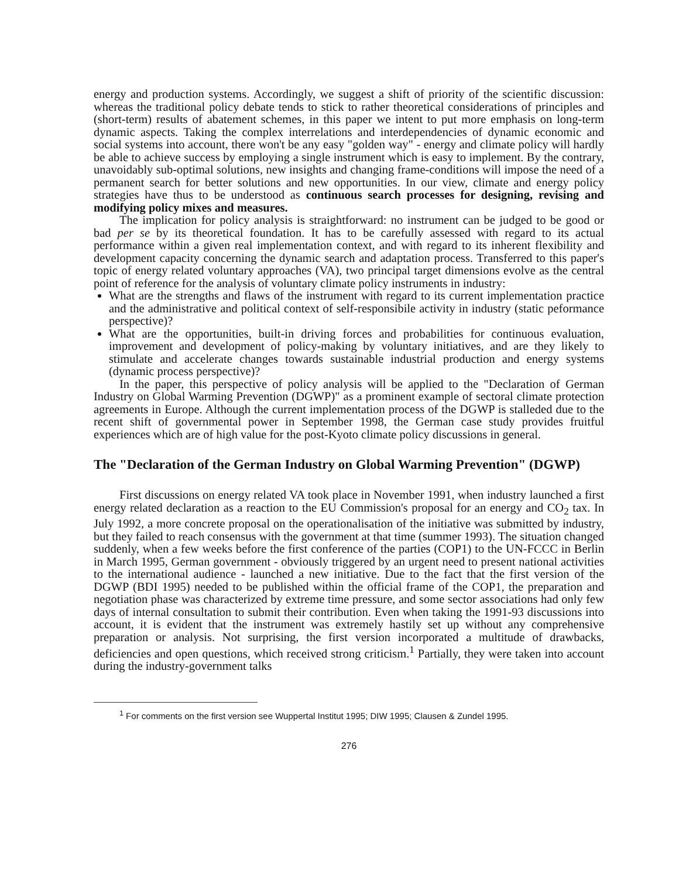energy and production systems. Accordingly, we suggest a shift of priority of the scientific discussion: whereas the traditional policy debate tends to stick to rather theoretical considerations of principles and (short-term) results of abatement schemes, in this paper we intent to put more emphasis on long-term dynamic aspects. Taking the complex interrelations and interdependencies of dynamic economic and social systems into account, there won't be any easy "golden way" - energy and climate policy will hardly be able to achieve success by employing a single instrument which is easy to implement. By the contrary, unavoidably sub-optimal solutions, new insights and changing frame-conditions will impose the need of a permanent search for better solutions and new opportunities. In our view, climate and energy policy strategies have thus to be understood as continuous search processes for designing, revising and modifying policy mixes and measures.
The implication for policy analysis is straightforward: no instrument can be judged to be good or bad per se by its theoretical foundation. It has to be carefully assessed with regard to its actual performance within a given real implementation context, and with regard to its inherent flexibility and development capacity concerning the dynamic search and adaptation process. Transferred to this paper's topic of energy related voluntary approaches (VA), two principal target dimensions evolve as the central point of reference for the analysis of voluntary climate policy instruments in industry:
What are the strengths and flaws of the instrument with regard to its current implementation practice and the administrative and political context of self-responsibile activity in industry (static peformance perspective)?
What are the opportunities, built-in driving forces and probabilities for continuous evaluation, improvement and development of policy-making by voluntary initiatives, and are they likely to stimulate and accelerate changes towards sustainable industrial production and energy systems (dynamic process perspective)?
In the paper, this perspective of policy analysis will be applied to the "Declaration of German Industry on Global Warming Prevention (DGWP)" as a prominent example of sectoral climate protection agreements in Europe. Although the current implementation process of the DGWP is stalleded due to the recent shift of governmental power in September 1998, the German case study provides fruitful experiences which are of high value for the post-Kyoto climate policy discussions in general.
The "Declaration of the German Industry on Global Warming Prevention" (DGWP)
First discussions on energy related VA took place in November 1991, when industry launched a first energy related declaration as a reaction to the EU Commission's proposal for an energy and CO<sub>2</sub> tax. In July 1992, a more concrete proposal on the operationalisation of the initiative was submitted by industry, but they failed to reach consensus with the government at that time (summer 1993). The situation changed suddenly, when a few weeks before the first conference of the parties (COP1) to the UN-FCCC in Berlin in March 1995, German government - obviously triggered by an urgent need to present national activities to the international audience - launched a new initiative. Due to the fact that the first version of the DGWP (BDI 1995) needed to be published within the official frame of the COP1, the preparation and negotiation phase was characterized by extreme time pressure, and some sector associations had only few days of internal consultation to submit their contribution. Even when taking the 1991-93 discussions into account, it is evident that the instrument was extremely hastily set up without any comprehensive preparation or analysis. Not surprising, the first version incorporated a multitude of drawbacks, deficiencies and open questions, which received strong criticism.<sup>1</sup> Partially, they were taken into account during the industry-government talks
<sup>1</sup> For comments on the first version see Wuppertal Institut 1995; DIW 1995; Clausen & Zundel 1995.
276